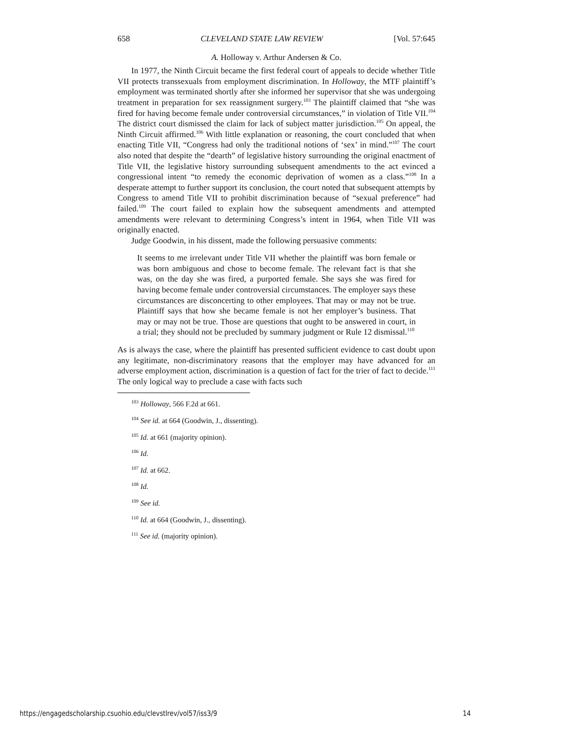658 CLEVELAND STATE LAW REVIEW [Vol. 57:645
A. Holloway v. Arthur Andersen & Co.
In 1977, the Ninth Circuit became the first federal court of appeals to decide whether Title VII protects transsexuals from employment discrimination. In Holloway, the MTF plaintiff’s employment was terminated shortly after she informed her supervisor that she was undergoing treatment in preparation for sex reassignment surgery.<sup>103</sup> The plaintiff claimed that “she was fired for having become female under controversial circumstances,” in violation of Title VII.<sup>104</sup> The district court dismissed the claim for lack of subject matter jurisdiction.<sup>105</sup> On appeal, the Ninth Circuit affirmed.<sup>106</sup> With little explanation or reasoning, the court concluded that when enacting Title VII, “Congress had only the traditional notions of ‘sex’ in mind.”<sup>107</sup> The court also noted that despite the “dearth” of legislative history surrounding the original enactment of Title VII, the legislative history surrounding subsequent amendments to the act evinced a congressional intent “to remedy the economic deprivation of women as a class.”<sup>108</sup> In a desperate attempt to further support its conclusion, the court noted that subsequent attempts by Congress to amend Title VII to prohibit discrimination because of “sexual preference” had failed.<sup>109</sup> The court failed to explain how the subsequent amendments and attempted amendments were relevant to determining Congress’s intent in 1964, when Title VII was originally enacted.
Judge Goodwin, in his dissent, made the following persuasive comments:
It seems to me irrelevant under Title VII whether the plaintiff was born female or was born ambiguous and chose to become female. The relevant fact is that she was, on the day she was fired, a purported female. She says she was fired for having become female under controversial circumstances. The employer says these circumstances are disconcerting to other employees. That may or may not be true. Plaintiff says that how she became female is not her employer’s business. That may or may not be true. Those are questions that ought to be answered in court, in a trial; they should not be precluded by summary judgment or Rule 12 dismissal.<sup>110</sup>
As is always the case, where the plaintiff has presented sufficient evidence to cast doubt upon any legitimate, non-discriminatory reasons that the employer may have advanced for an adverse employment action, discrimination is a question of fact for the trier of fact to decide.<sup>111</sup> The only logical way to preclude a case with facts such
<sup>103</sup> Holloway, 566 F.2d at 661.
<sup>104</sup> See id. at 664 (Goodwin, J., dissenting).
<sup>105</sup> Id. at 661 (majority opinion).
<sup>106</sup> Id.
<sup>107</sup> Id. at 662.
<sup>108</sup> Id.
<sup>109</sup> See id.
<sup>110</sup> Id. at 664 (Goodwin, J., dissenting).
<sup>111</sup> See id. (majority opinion).
https://engagedscholarship.csuohio.edu/clevstlrev/vol57/iss3/9 14